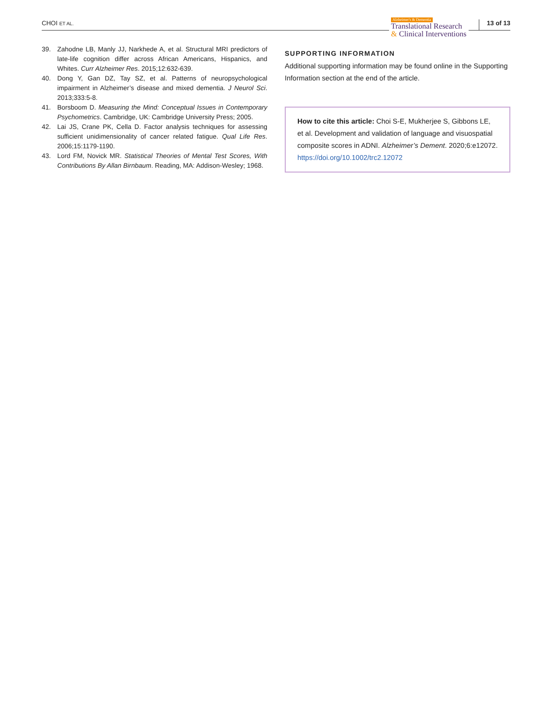CHOI ET AL.
Alzheimer's & Dementia
Translational Research
& Clinical Interventions
13 of 13
39. Zahodne LB, Manly JJ, Narkhede A, et al. Structural MRI predictors of late-life cognition differ across African Americans, Hispanics, and Whites. Curr Alzheimer Res. 2015;12:632-639.
40. Dong Y, Gan DZ, Tay SZ, et al. Patterns of neuropsychological impairment in Alzheimer’s disease and mixed dementia. J Neurol Sci. 2013;333:5-8.
41. Borsboom D. Measuring the Mind: Conceptual Issues in Contemporary Psychometrics. Cambridge, UK: Cambridge University Press; 2005.
42. Lai JS, Crane PK, Cella D. Factor analysis techniques for assessing sufficient unidimensionality of cancer related fatigue. Qual Life Res. 2006;15:1179-1190.
43. Lord FM, Novick MR. Statistical Theories of Mental Test Scores, With Contributions By Allan Birnbaum. Reading, MA: Addison-Wesley; 1968.
SUPPORTING INFORMATION
Additional supporting information may be found online in the Supporting Information section at the end of the article.
How to cite this article: Choi S-E, Mukherjee S, Gibbons LE, et al. Development and validation of language and visuospatial composite scores in ADNI. Alzheimer’s Dement. 2020;6:e12072. https://doi.org/10.1002/trc2.12072